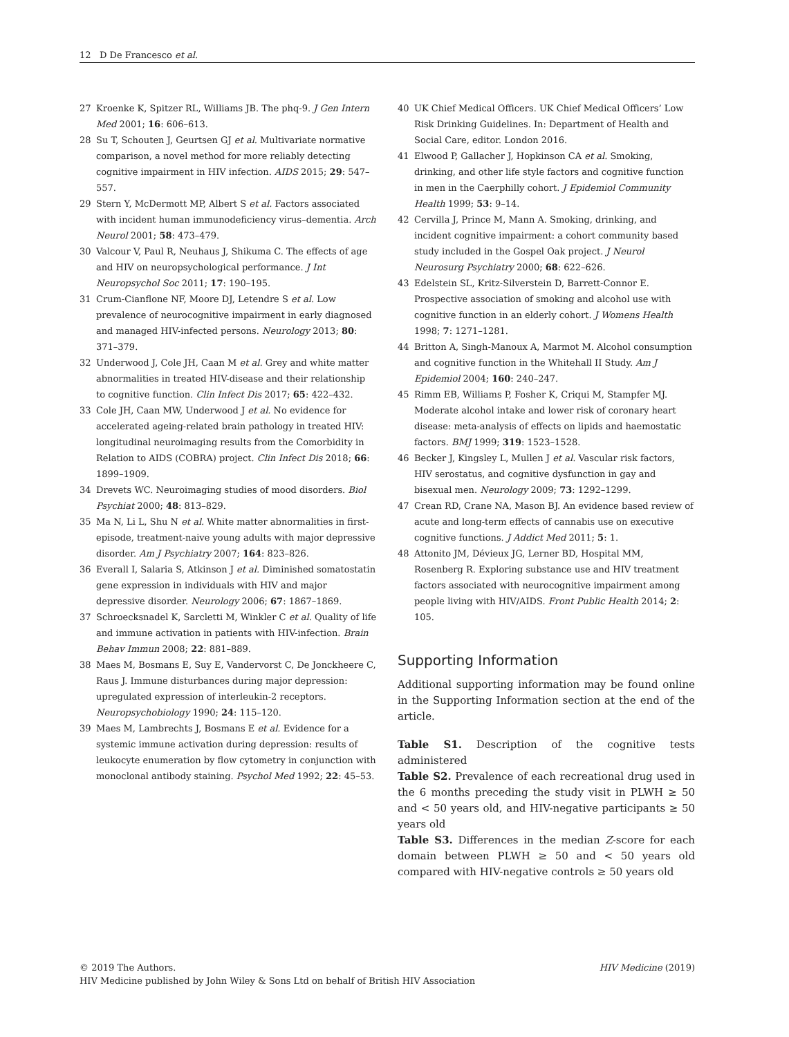12 D De Francesco et al.
27 Kroenke K, Spitzer RL, Williams JB. The phq-9. J Gen Intern Med 2001; 16: 606–613.
28 Su T, Schouten J, Geurtsen GJ et al. Multivariate normative comparison, a novel method for more reliably detecting cognitive impairment in HIV infection. AIDS 2015; 29: 547–557.
29 Stern Y, McDermott MP, Albert S et al. Factors associated with incident human immunodeficiency virus–dementia. Arch Neurol 2001; 58: 473–479.
30 Valcour V, Paul R, Neuhaus J, Shikuma C. The effects of age and HIV on neuropsychological performance. J Int Neuropsychol Soc 2011; 17: 190–195.
31 Crum-Cianflone NF, Moore DJ, Letendre S et al. Low prevalence of neurocognitive impairment in early diagnosed and managed HIV-infected persons. Neurology 2013; 80: 371–379.
32 Underwood J, Cole JH, Caan M et al. Grey and white matter abnormalities in treated HIV-disease and their relationship to cognitive function. Clin Infect Dis 2017; 65: 422–432.
33 Cole JH, Caan MW, Underwood J et al. No evidence for accelerated ageing-related brain pathology in treated HIV: longitudinal neuroimaging results from the Comorbidity in Relation to AIDS (COBRA) project. Clin Infect Dis 2018; 66: 1899–1909.
34 Drevets WC. Neuroimaging studies of mood disorders. Biol Psychiat 2000; 48: 813–829.
35 Ma N, Li L, Shu N et al. White matter abnormalities in first-episode, treatment-naive young adults with major depressive disorder. Am J Psychiatry 2007; 164: 823–826.
36 Everall I, Salaria S, Atkinson J et al. Diminished somatostatin gene expression in individuals with HIV and major depressive disorder. Neurology 2006; 67: 1867–1869.
37 Schroecksnadel K, Sarcletti M, Winkler C et al. Quality of life and immune activation in patients with HIV-infection. Brain Behav Immun 2008; 22: 881–889.
38 Maes M, Bosmans E, Suy E, Vandervorst C, De Jonckheere C, Raus J. Immune disturbances during major depression: upregulated expression of interleukin-2 receptors. Neuropsychobiology 1990; 24: 115–120.
39 Maes M, Lambrechts J, Bosmans E et al. Evidence for a systemic immune activation during depression: results of leukocyte enumeration by flow cytometry in conjunction with monoclonal antibody staining. Psychol Med 1992; 22: 45–53.
40 UK Chief Medical Officers. UK Chief Medical Officers’ Low Risk Drinking Guidelines. In: Department of Health and Social Care, editor. London 2016.
41 Elwood P, Gallacher J, Hopkinson CA et al. Smoking, drinking, and other life style factors and cognitive function in men in the Caerphilly cohort. J Epidemiol Community Health 1999; 53: 9–14.
42 Cervilla J, Prince M, Mann A. Smoking, drinking, and incident cognitive impairment: a cohort community based study included in the Gospel Oak project. J Neurol Neurosurg Psychiatry 2000; 68: 622–626.
43 Edelstein SL, Kritz-Silverstein D, Barrett-Connor E. Prospective association of smoking and alcohol use with cognitive function in an elderly cohort. J Womens Health 1998; 7: 1271–1281.
44 Britton A, Singh-Manoux A, Marmot M. Alcohol consumption and cognitive function in the Whitehall II Study. Am J Epidemiol 2004; 160: 240–247.
45 Rimm EB, Williams P, Fosher K, Criqui M, Stampfer MJ. Moderate alcohol intake and lower risk of coronary heart disease: meta-analysis of effects on lipids and haemostatic factors. BMJ 1999; 319: 1523–1528.
46 Becker J, Kingsley L, Mullen J et al. Vascular risk factors, HIV serostatus, and cognitive dysfunction in gay and bisexual men. Neurology 2009; 73: 1292–1299.
47 Crean RD, Crane NA, Mason BJ. An evidence based review of acute and long-term effects of cannabis use on executive cognitive functions. J Addict Med 2011; 5: 1.
48 Attonito JM, Dévieux JG, Lerner BD, Hospital MM, Rosenberg R. Exploring substance use and HIV treatment factors associated with neurocognitive impairment among people living with HIV/AIDS. Front Public Health 2014; 2: 105.
Supporting Information
Additional supporting information may be found online in the Supporting Information section at the end of the article.
Table S1. Description of the cognitive tests administered
Table S2. Prevalence of each recreational drug used in the 6 months preceding the study visit in PLWH ≥ 50 and < 50 years old, and HIV-negative participants ≥ 50 years old
Table S3. Differences in the median Z-score for each domain between PLWH ≥ 50 and < 50 years old compared with HIV-negative controls ≥ 50 years old
HIV Medicine (2019) © 2019 The Authors.
HIV Medicine published by John Wiley & Sons Ltd on behalf of British HIV Association